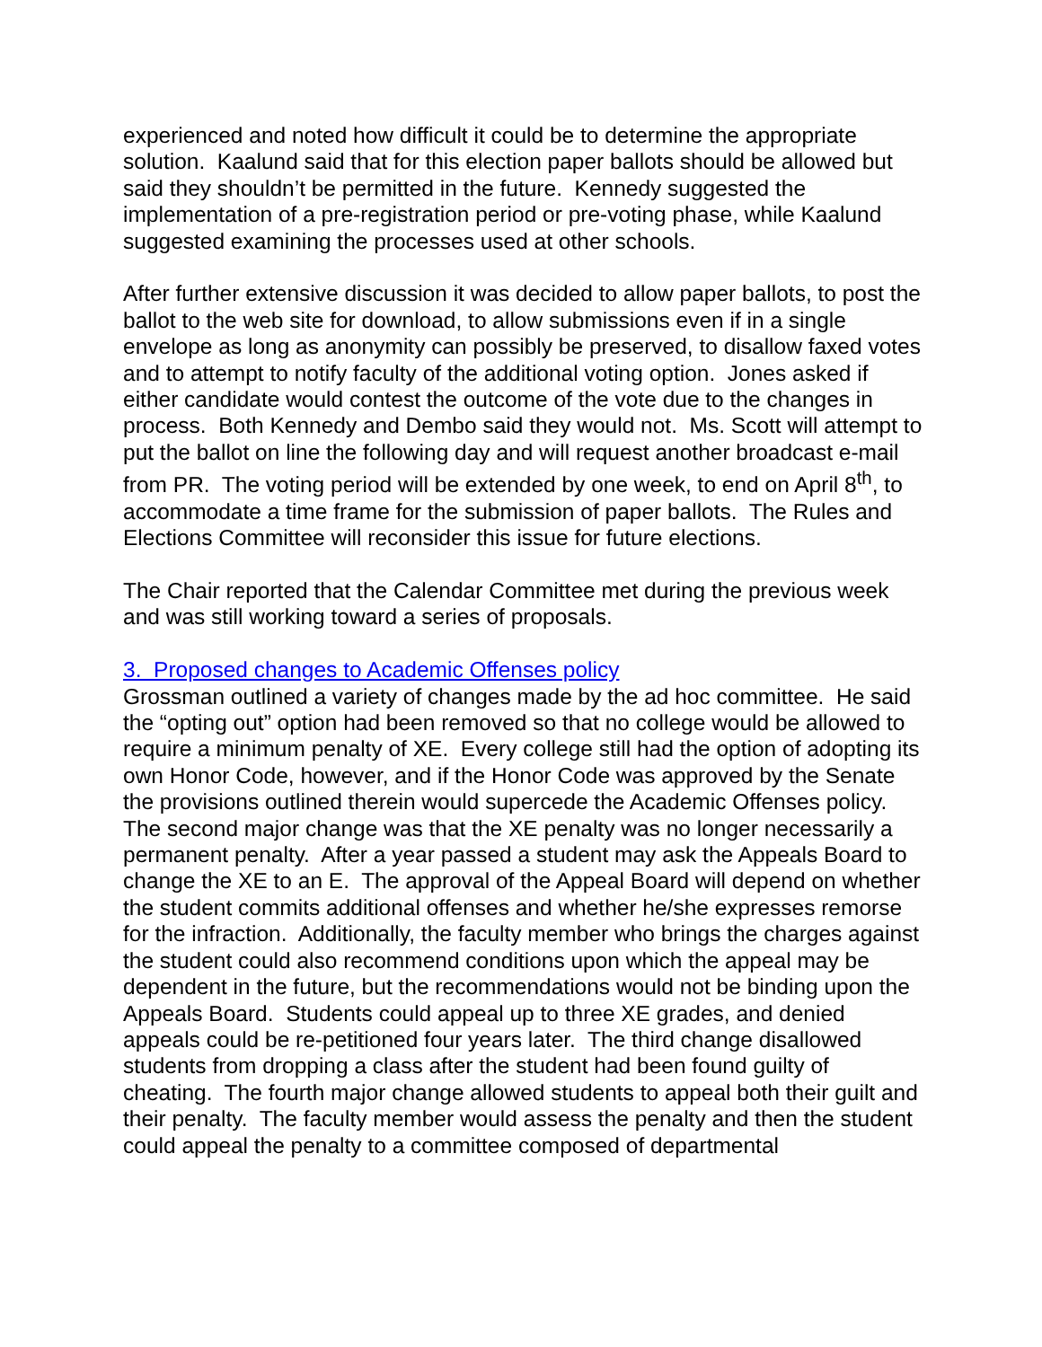experienced and noted how difficult it could be to determine the appropriate solution. Kaalund said that for this election paper ballots should be allowed but said they shouldn’t be permitted in the future. Kennedy suggested the implementation of a pre-registration period or pre-voting phase, while Kaalund suggested examining the processes used at other schools.
After further extensive discussion it was decided to allow paper ballots, to post the ballot to the web site for download, to allow submissions even if in a single envelope as long as anonymity can possibly be preserved, to disallow faxed votes and to attempt to notify faculty of the additional voting option. Jones asked if either candidate would contest the outcome of the vote due to the changes in process. Both Kennedy and Dembo said they would not. Ms. Scott will attempt to put the ballot on line the following day and will request another broadcast e-mail from PR. The voting period will be extended by one week, to end on April 8<sup>th</sup>, to accommodate a time frame for the submission of paper ballots. The Rules and Elections Committee will reconsider this issue for future elections.
The Chair reported that the Calendar Committee met during the previous week and was still working toward a series of proposals.
3. Proposed changes to Academic Offenses policy
Grossman outlined a variety of changes made by the ad hoc committee. He said the “opting out” option had been removed so that no college would be allowed to require a minimum penalty of XE. Every college still had the option of adopting its own Honor Code, however, and if the Honor Code was approved by the Senate the provisions outlined therein would supercede the Academic Offenses policy. The second major change was that the XE penalty was no longer necessarily a permanent penalty. After a year passed a student may ask the Appeals Board to change the XE to an E. The approval of the Appeal Board will depend on whether the student commits additional offenses and whether he/she expresses remorse for the infraction. Additionally, the faculty member who brings the charges against the student could also recommend conditions upon which the appeal may be dependent in the future, but the recommendations would not be binding upon the Appeals Board. Students could appeal up to three XE grades, and denied appeals could be re-petitioned four years later. The third change disallowed students from dropping a class after the student had been found guilty of cheating. The fourth major change allowed students to appeal both their guilt and their penalty. The faculty member would assess the penalty and then the student could appeal the penalty to a committee composed of departmental